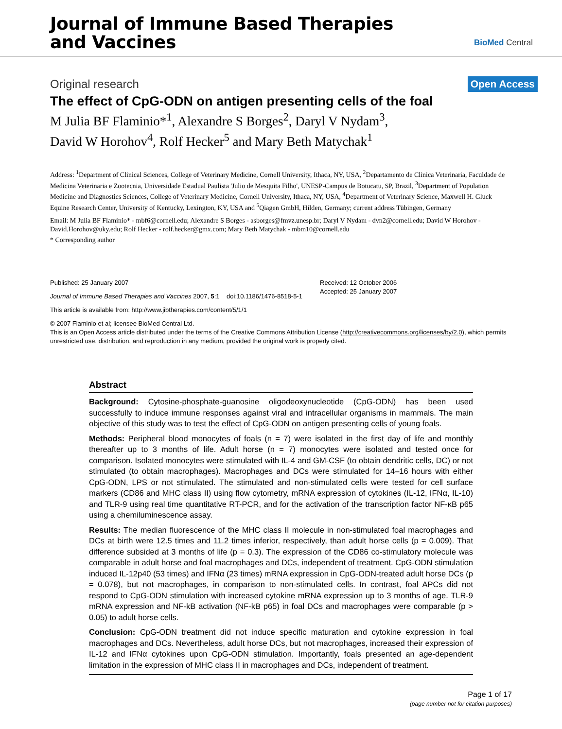Journal of Immune Based Therapies
and Vaccines
BioMed Central
Original research Open Access
The effect of CpG-ODN on antigen presenting cells of the foal
M Julia BF Flaminio*<sup>1</sup>, Alexandre S Borges<sup>2</sup>, Daryl V Nydam<sup>3</sup>,
David W Horohov<sup>4</sup>, Rolf Hecker<sup>5</sup> and Mary Beth Matychak<sup>1</sup>
Address: <sup>1</sup>Department of Clinical Sciences, College of Veterinary Medicine, Cornell University, Ithaca, NY, USA, <sup>2</sup>Departamento de Clinica Veterinaria, Faculdade de Medicina Veterinaria e Zootecnia, Universidade Estadual Paulista 'Julio de Mesquita Filho', UNESP-Campus de Botucatu, SP, Brazil, <sup>3</sup>Department of Population Medicine and Diagnostics Sciences, College of Veterinary Medicine, Cornell University, Ithaca, NY, USA, <sup>4</sup>Department of Veterinary Science, Maxwell H. Gluck Equine Research Center, University of Kentucky, Lexington, KY, USA and <sup>5</sup>Qiagen GmbH, Hilden, Germany; current address Tübingen, Germany
Email: M Julia BF Flaminio* - mbf6@cornell.edu; Alexandre S Borges - asborges@fmvz.unesp.br; Daryl V Nydam - dvn2@cornell.edu; David W Horohov - David.Horohov@uky.edu; Rolf Hecker - rolf.hecker@gmx.com; Mary Beth Matychak - mbm10@cornell.edu
* Corresponding author
Published: 25 January 2007
Journal of Immune Based Therapies and Vaccines 2007, 5:1 doi:10.1186/1476-8518-5-1
This article is available from: http://www.jibtherapies.com/content/5/1/1
Received: 12 October 2006
Accepted: 25 January 2007
© 2007 Flaminio et al; licensee BioMed Central Ltd.
This is an Open Access article distributed under the terms of the Creative Commons Attribution License (http://creativecommons.org/licenses/by/2.0), which permits unrestricted use, distribution, and reproduction in any medium, provided the original work is properly cited.
Abstract
Background: Cytosine-phosphate-guanosine oligodeoxynucleotide (CpG-ODN) has been used successfully to induce immune responses against viral and intracellular organisms in mammals. The main objective of this study was to test the effect of CpG-ODN on antigen presenting cells of young foals.
Methods: Peripheral blood monocytes of foals (n = 7) were isolated in the first day of life and monthly thereafter up to 3 months of life. Adult horse (n = 7) monocytes were isolated and tested once for comparison. Isolated monocytes were stimulated with IL-4 and GM-CSF (to obtain dendritic cells, DC) or not stimulated (to obtain macrophages). Macrophages and DCs were stimulated for 14–16 hours with either CpG-ODN, LPS or not stimulated. The stimulated and non-stimulated cells were tested for cell surface markers (CD86 and MHC class II) using flow cytometry, mRNA expression of cytokines (IL-12, IFNα, IL-10) and TLR-9 using real time quantitative RT-PCR, and for the activation of the transcription factor NF-κB p65 using a chemiluminescence assay.
Results: The median fluorescence of the MHC class II molecule in non-stimulated foal macrophages and DCs at birth were 12.5 times and 11.2 times inferior, respectively, than adult horse cells (p = 0.009). That difference subsided at 3 months of life (p = 0.3). The expression of the CD86 co-stimulatory molecule was comparable in adult horse and foal macrophages and DCs, independent of treatment. CpG-ODN stimulation induced IL-12p40 (53 times) and IFNα (23 times) mRNA expression in CpG-ODN-treated adult horse DCs (p = 0.078), but not macrophages, in comparison to non-stimulated cells. In contrast, foal APCs did not respond to CpG-ODN stimulation with increased cytokine mRNA expression up to 3 months of age. TLR-9 mRNA expression and NF-kB activation (NF-kB p65) in foal DCs and macrophages were comparable (p > 0.05) to adult horse cells.
Conclusion: CpG-ODN treatment did not induce specific maturation and cytokine expression in foal macrophages and DCs. Nevertheless, adult horse DCs, but not macrophages, increased their expression of IL-12 and IFNα cytokines upon CpG-ODN stimulation. Importantly, foals presented an age-dependent limitation in the expression of MHC class II in macrophages and DCs, independent of treatment.
Page 1 of 17
(page number not for citation purposes)